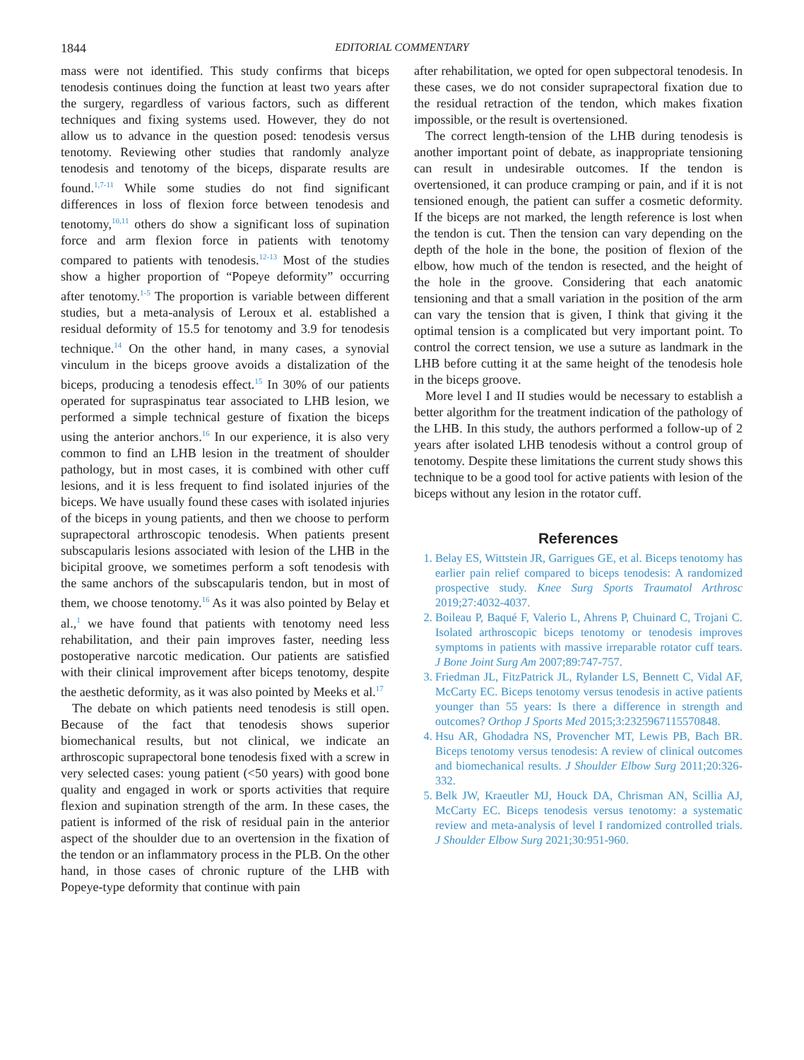1844 EDITORIAL COMMENTARY
mass were not identified. This study confirms that biceps tenodesis continues doing the function at least two years after the surgery, regardless of various factors, such as different techniques and fixing systems used. However, they do not allow us to advance in the question posed: tenodesis versus tenotomy. Reviewing other studies that randomly analyze tenodesis and tenotomy of the biceps, disparate results are found.<sup>1,7-11</sup> While some studies do not find significant differences in loss of flexion force between tenodesis and tenotomy,<sup>10,11</sup> others do show a significant loss of supination force and arm flexion force in patients with tenotomy compared to patients with tenodesis.<sup>12-13</sup> Most of the studies show a higher proportion of “Popeye deformity” occurring after tenotomy.<sup>1-5</sup> The proportion is variable between different studies, but a meta-analysis of Leroux et al. established a residual deformity of 15.5 for tenotomy and 3.9 for tenodesis technique.<sup>14</sup> On the other hand, in many cases, a synovial vinculum in the biceps groove avoids a distalization of the biceps, producing a tenodesis effect.<sup>15</sup> In 30% of our patients operated for supraspinatus tear associated to LHB lesion, we performed a simple technical gesture of fixation the biceps using the anterior anchors.<sup>16</sup> In our experience, it is also very common to find an LHB lesion in the treatment of shoulder pathology, but in most cases, it is combined with other cuff lesions, and it is less frequent to find isolated injuries of the biceps. We have usually found these cases with isolated injuries of the biceps in young patients, and then we choose to perform suprapectoral arthroscopic tenodesis. When patients present subscapularis lesions associated with lesion of the LHB in the bicipital groove, we sometimes perform a soft tenodesis with the same anchors of the subscapularis tendon, but in most of them, we choose tenotomy.<sup>16</sup> As it was also pointed by Belay et al.,<sup>1</sup> we have found that patients with tenotomy need less rehabilitation, and their pain improves faster, needing less postoperative narcotic medication. Our patients are satisfied with their clinical improvement after biceps tenotomy, despite the aesthetic deformity, as it was also pointed by Meeks et al.<sup>17</sup>
The debate on which patients need tenodesis is still open. Because of the fact that tenodesis shows superior biomechanical results, but not clinical, we indicate an arthroscopic suprapectoral bone tenodesis fixed with a screw in very selected cases: young patient (<50 years) with good bone quality and engaged in work or sports activities that require flexion and supination strength of the arm. In these cases, the patient is informed of the risk of residual pain in the anterior aspect of the shoulder due to an overtension in the fixation of the tendon or an inflammatory process in the PLB. On the other hand, in those cases of chronic rupture of the LHB with Popeye-type deformity that continue with pain
after rehabilitation, we opted for open subpectoral tenodesis. In these cases, we do not consider suprapectoral fixation due to the residual retraction of the tendon, which makes fixation impossible, or the result is overtensioned.
The correct length-tension of the LHB during tenodesis is another important point of debate, as inappropriate tensioning can result in undesirable outcomes. If the tendon is overtensioned, it can produce cramping or pain, and if it is not tensioned enough, the patient can suffer a cosmetic deformity. If the biceps are not marked, the length reference is lost when the tendon is cut. Then the tension can vary depending on the depth of the hole in the bone, the position of flexion of the elbow, how much of the tendon is resected, and the height of the hole in the groove. Considering that each anatomic tensioning and that a small variation in the position of the arm can vary the tension that is given, I think that giving it the optimal tension is a complicated but very important point. To control the correct tension, we use a suture as landmark in the LHB before cutting it at the same height of the tenodesis hole in the biceps groove.
More level I and II studies would be necessary to establish a better algorithm for the treatment indication of the pathology of the LHB. In this study, the authors performed a follow-up of 2 years after isolated LHB tenodesis without a control group of tenotomy. Despite these limitations the current study shows this technique to be a good tool for active patients with lesion of the biceps without any lesion in the rotator cuff.
References
1. Belay ES, Wittstein JR, Garrigues GE, et al. Biceps tenotomy has earlier pain relief compared to biceps tenodesis: A randomized prospective study. Knee Surg Sports Traumatol Arthrosc 2019;27:4032-4037.
2. Boileau P, Baqué F, Valerio L, Ahrens P, Chuinard C, Trojani C. Isolated arthroscopic biceps tenotomy or tenodesis improves symptoms in patients with massive irreparable rotator cuff tears. J Bone Joint Surg Am 2007;89:747-757.
3. Friedman JL, FitzPatrick JL, Rylander LS, Bennett C, Vidal AF, McCarty EC. Biceps tenotomy versus tenodesis in active patients younger than 55 years: Is there a difference in strength and outcomes? Orthop J Sports Med 2015;3:2325967115570848.
4. Hsu AR, Ghodadra NS, Provencher MT, Lewis PB, Bach BR. Biceps tenotomy versus tenodesis: A review of clinical outcomes and biomechanical results. J Shoulder Elbow Surg 2011;20:326-332.
5. Belk JW, Kraeutler MJ, Houck DA, Chrisman AN, Scillia AJ, McCarty EC. Biceps tenodesis versus tenotomy: a systematic review and meta-analysis of level I randomized controlled trials. J Shoulder Elbow Surg 2021;30:951-960.